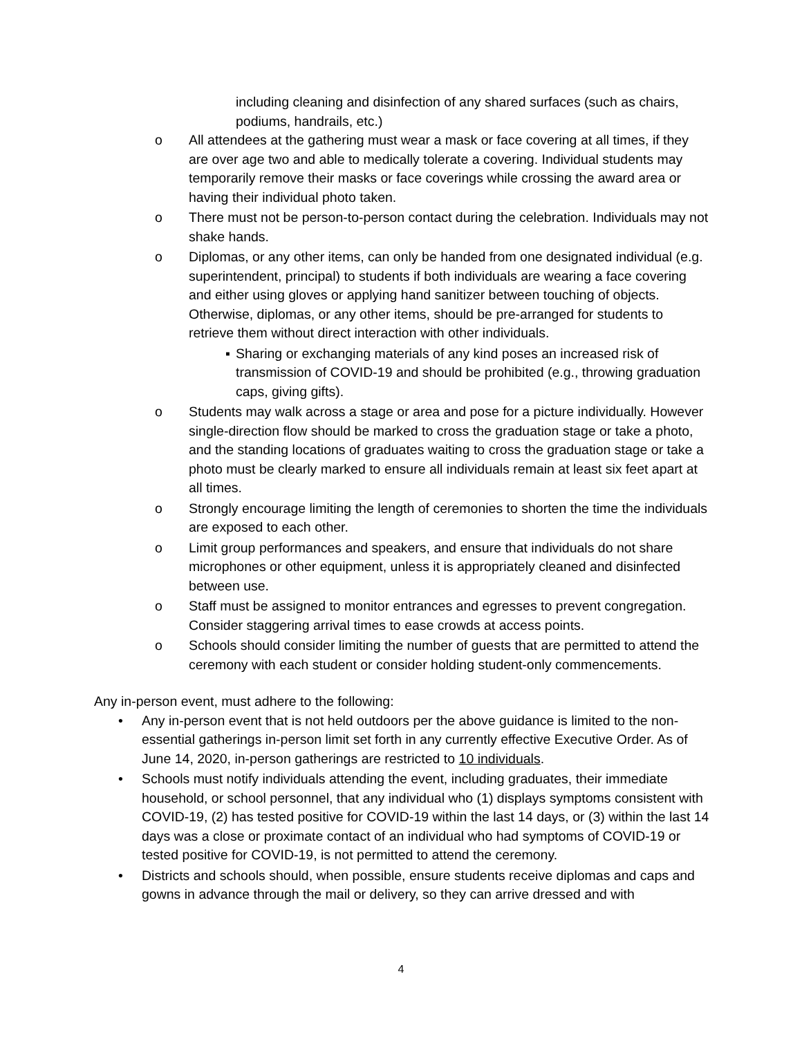including cleaning and disinfection of any shared surfaces (such as chairs, podiums, handrails, etc.)
o All attendees at the gathering must wear a mask or face covering at all times, if they are over age two and able to medically tolerate a covering. Individual students may temporarily remove their masks or face coverings while crossing the award area or having their individual photo taken.
o There must not be person-to-person contact during the celebration. Individuals may not shake hands.
o Diplomas, or any other items, can only be handed from one designated individual (e.g. superintendent, principal) to students if both individuals are wearing a face covering and either using gloves or applying hand sanitizer between touching of objects. Otherwise, diplomas, or any other items, should be pre-arranged for students to retrieve them without direct interaction with other individuals.
▪ Sharing or exchanging materials of any kind poses an increased risk of transmission of COVID-19 and should be prohibited (e.g., throwing graduation caps, giving gifts).
o Students may walk across a stage or area and pose for a picture individually. However single-direction flow should be marked to cross the graduation stage or take a photo, and the standing locations of graduates waiting to cross the graduation stage or take a photo must be clearly marked to ensure all individuals remain at least six feet apart at all times.
o Strongly encourage limiting the length of ceremonies to shorten the time the individuals are exposed to each other.
o Limit group performances and speakers, and ensure that individuals do not share microphones or other equipment, unless it is appropriately cleaned and disinfected between use.
o Staff must be assigned to monitor entrances and egresses to prevent congregation. Consider staggering arrival times to ease crowds at access points.
o Schools should consider limiting the number of guests that are permitted to attend the ceremony with each student or consider holding student-only commencements.
Any in-person event, must adhere to the following:
• Any in-person event that is not held outdoors per the above guidance is limited to the non-essential gatherings in-person limit set forth in any currently effective Executive Order. As of June 14, 2020, in-person gatherings are restricted to 10 individuals.
• Schools must notify individuals attending the event, including graduates, their immediate household, or school personnel, that any individual who (1) displays symptoms consistent with COVID-19, (2) has tested positive for COVID-19 within the last 14 days, or (3) within the last 14 days was a close or proximate contact of an individual who had symptoms of COVID-19 or tested positive for COVID-19, is not permitted to attend the ceremony.
• Districts and schools should, when possible, ensure students receive diplomas and caps and gowns in advance through the mail or delivery, so they can arrive dressed and with
4